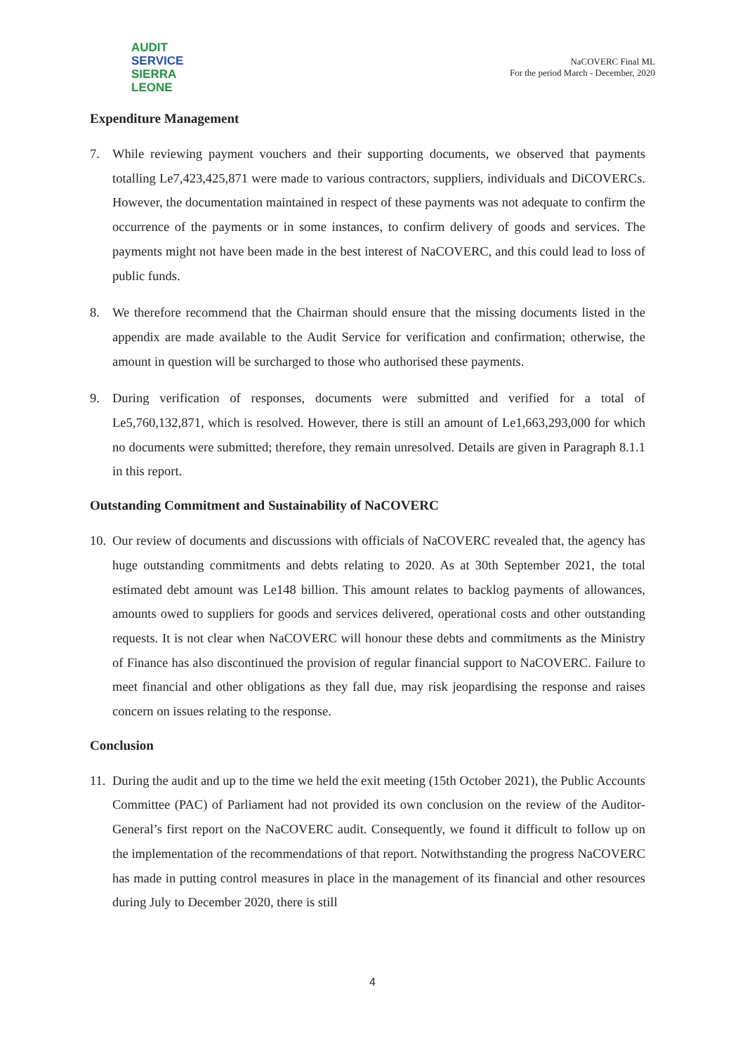AUDIT
SERVICE
SIERRA LEONE
NaCOVERC Final ML
For the period March - December, 2020
Expenditure Management
7. While reviewing payment vouchers and their supporting documents, we observed that payments totalling Le7,423,425,871 were made to various contractors, suppliers, individuals and DiCOVERCs. However, the documentation maintained in respect of these payments was not adequate to confirm the occurrence of the payments or in some instances, to confirm delivery of goods and services. The payments might not have been made in the best interest of NaCOVERC, and this could lead to loss of public funds.
8. We therefore recommend that the Chairman should ensure that the missing documents listed in the appendix are made available to the Audit Service for verification and confirmation; otherwise, the amount in question will be surcharged to those who authorised these payments.
9. During verification of responses, documents were submitted and verified for a total of Le5,760,132,871, which is resolved. However, there is still an amount of Le1,663,293,000 for which no documents were submitted; therefore, they remain unresolved. Details are given in Paragraph 8.1.1 in this report.
Outstanding Commitment and Sustainability of NaCOVERC
10.
Our review of documents and discussions with officials of NaCOVERC revealed that, the agency has huge outstanding commitments and debts relating to 2020. As at 30th September 2021, the total estimated debt amount was Le148 billion. This amount relates to backlog payments of allowances, amounts owed to suppliers for goods and services delivered, operational costs and other outstanding requests. It is not clear when NaCOVERC will honour these debts and commitments as the Ministry of Finance has also discontinued the provision of regular financial support to NaCOVERC. Failure to meet financial and other obligations as they fall due, may risk jeopardising the response and raises concern on issues relating to the response.
Conclusion
11.
During the audit and up to the time we held the exit meeting (15th October 2021), the Public Accounts Committee (PAC) of Parliament had not provided its own conclusion on the review of the Auditor-General’s first report on the NaCOVERC audit. Consequently, we found it difficult to follow up on the implementation of the recommendations of that report. Notwithstanding the progress NaCOVERC has made in putting control measures in place in the management of its financial and other resources during July to December 2020, there is still
4